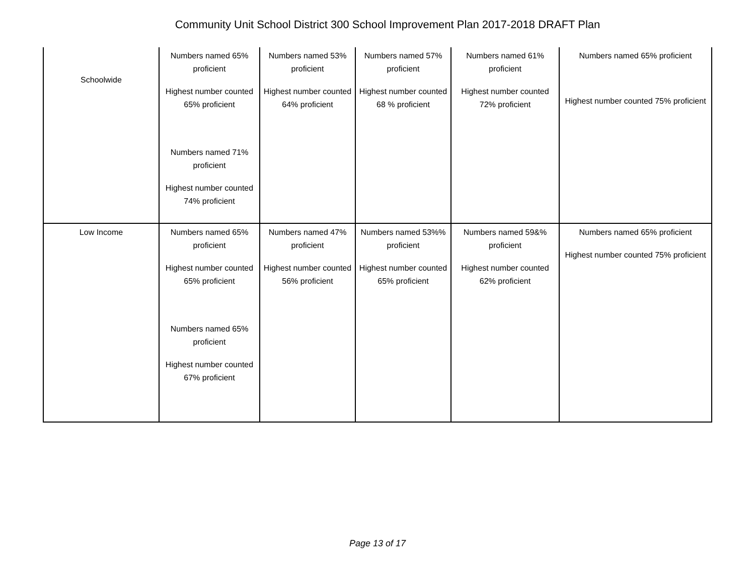Community Unit School District 300 School Improvement Plan 2017-2018 DRAFT Plan
| Schoolwide | Numbers named 65% proficient Highest number counted 65% proficient Numbers named 71% proficient Highest number counted 74% proficient | Numbers named 53% proficient Highest number counted 64% proficient | Numbers named 57% proficient Highest number counted 68 % proficient | Numbers named 61% proficient Highest number counted 72% proficient | Numbers named 65% proficient Highest number counted 75% proficient |
| Low Income | Numbers named 65% proficient Highest number counted 65% proficient Numbers named 65% proficient Highest number counted 67% proficient | Numbers named 47% proficient Highest number counted 56% proficient | Numbers named 53%% proficient Highest number counted 65% proficient | Numbers named 59&% proficient Highest number counted 62% proficient | Numbers named 65% proficient Highest number counted 75% proficient |
Page 13 of 17